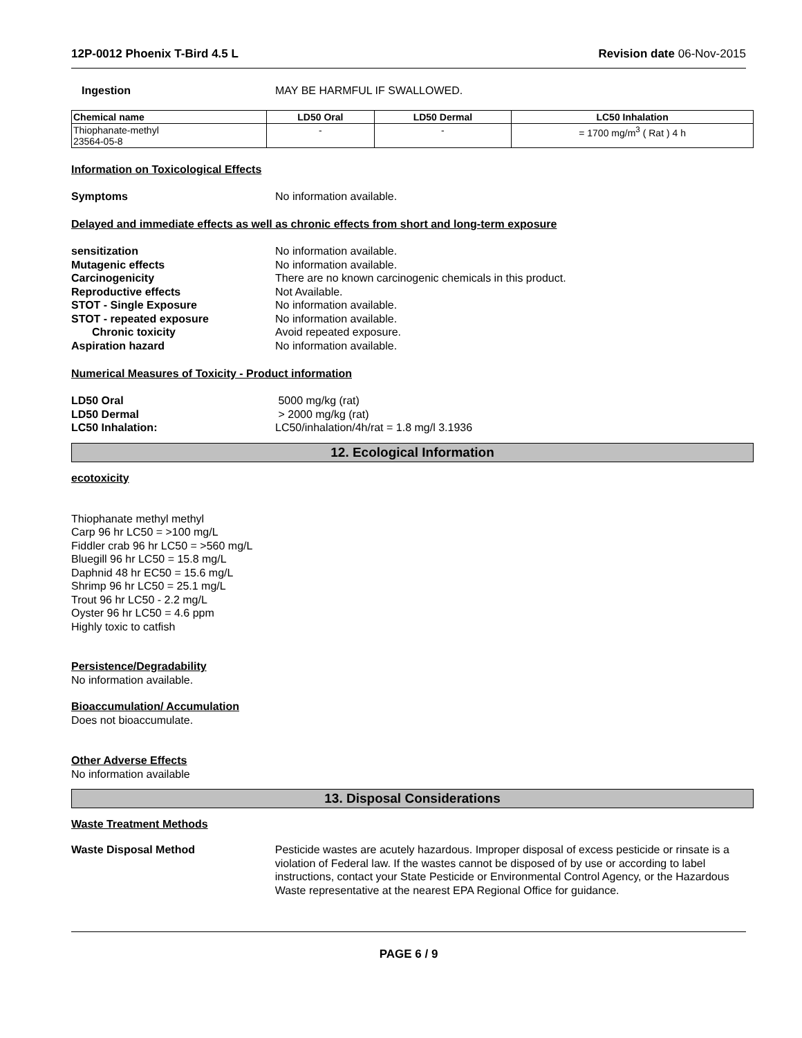12P-0012 Phoenix T-Bird 4.5 L Revision date 06-Nov-2015
Ingestion MAY BE HARMFUL IF SWALLOWED.
| Chemical name | LD50 Oral | LD50 Dermal | LC50 Inhalation |
| --- | --- | --- | --- |
| Thiophanate-methyl 23564-05-8 | - | - | = 1700 mg/m<sup>3</sup> ( Rat ) 4 h |
Information on Toxicological Effects
Symptoms No information available.
Delayed and immediate effects as well as chronic effects from short and long-term exposure
sensitization No information available.
Mutagenic effects No information available.
Carcinogenicity There are no known carcinogenic chemicals in this product.
Reproductive effects Not Available.
STOT - Single Exposure No information available.
STOT - repeated exposure No information available.
Chronic toxicity Avoid repeated exposure.
Aspiration hazard No information available.
Numerical Measures of Toxicity - Product information
LD50 Oral 5000 mg/kg (rat)
LD50 Dermal > 2000 mg/kg (rat)
LC50 Inhalation: LC50/inhalation/4h/rat = 1.8 mg/l 3.1936
12. Ecological Information
ecotoxicity
Thiophanate methyl methyl
Carp 96 hr LC50 = >100 mg/L
Fiddler crab 96 hr LC50 = >560 mg/L
Bluegill 96 hr LC50 = 15.8 mg/L
Daphnid 48 hr EC50 = 15.6 mg/L
Shrimp 96 hr LC50 = 25.1 mg/L
Trout 96 hr LC50 - 2.2 mg/L
Oyster 96 hr LC50 = 4.6 ppm
Highly toxic to catfish
Persistence/Degradability
No information available.
Bioaccumulation/ Accumulation
Does not bioaccumulate.
Other Adverse Effects
No information available
13. Disposal Considerations
Waste Treatment Methods
Waste Disposal Method Pesticide wastes are acutely hazardous. Improper disposal of excess pesticide or rinsate is a violation of Federal law. If the wastes cannot be disposed of by use or according to label instructions, contact your State Pesticide or Environmental Control Agency, or the Hazardous Waste representative at the nearest EPA Regional Office for guidance.
PAGE 6 / 9